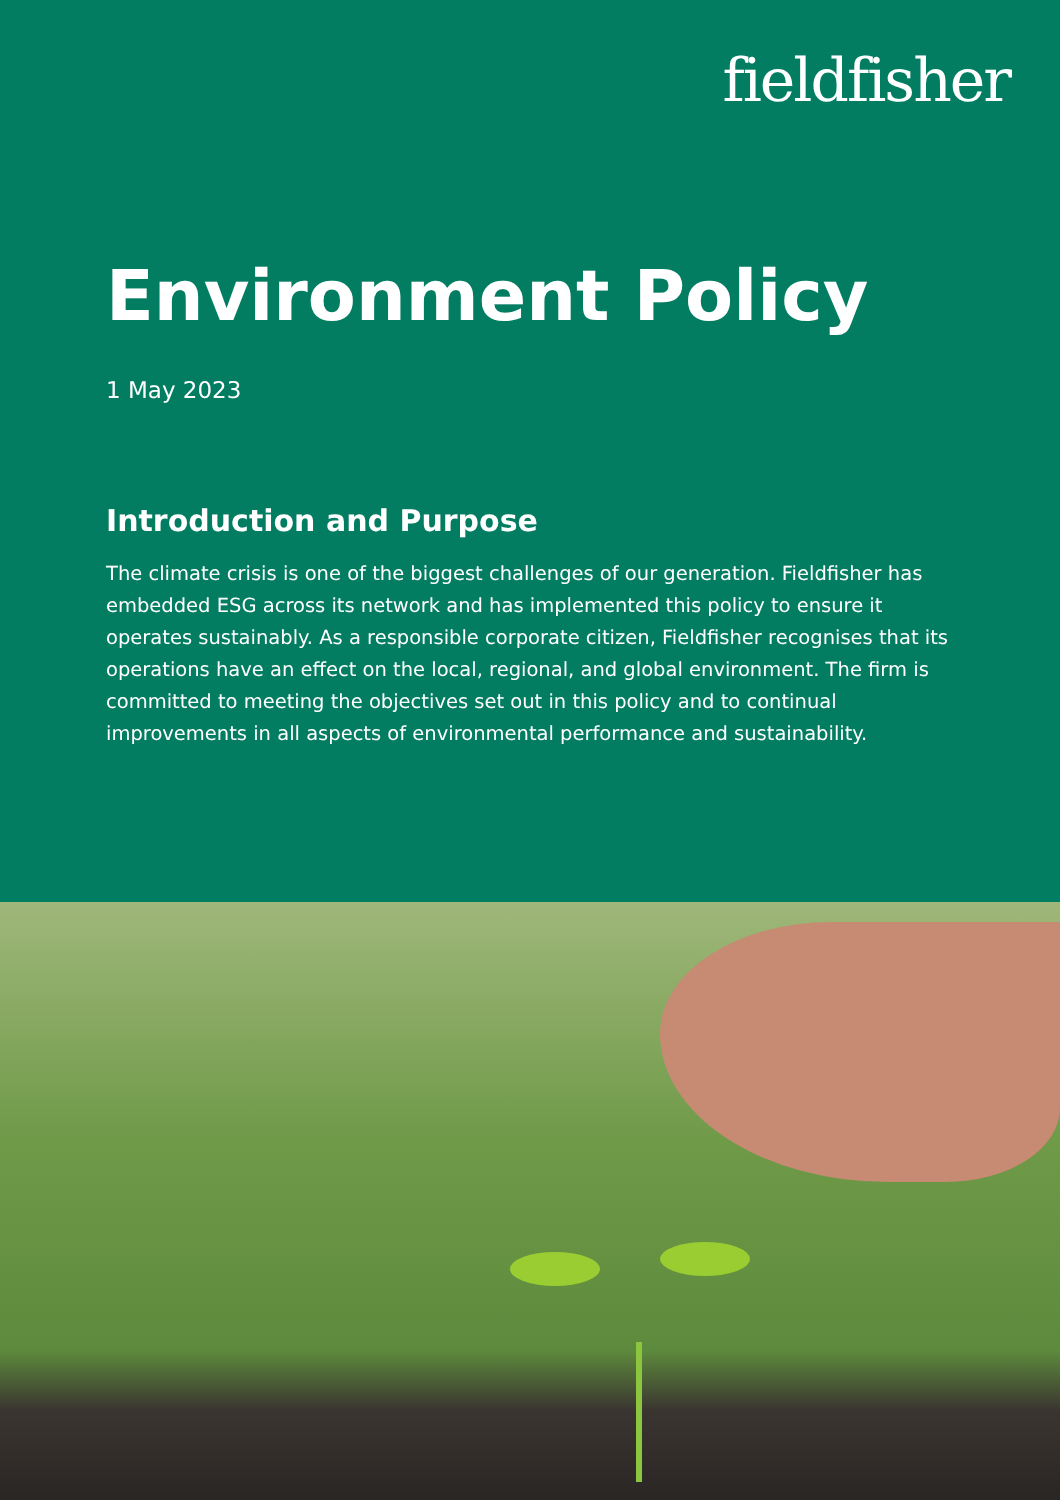fieldfisher
Environment Policy
1 May 2023
Introduction and Purpose
The climate crisis is one of the biggest challenges of our generation. Fieldfisher has embedded ESG across its network and has implemented this policy to ensure it operates sustainably. As a responsible corporate citizen, Fieldfisher recognises that its operations have an effect on the local, regional, and global environment. The firm is committed to meeting the objectives set out in this policy and to continual improvements in all aspects of environmental performance and sustainability.